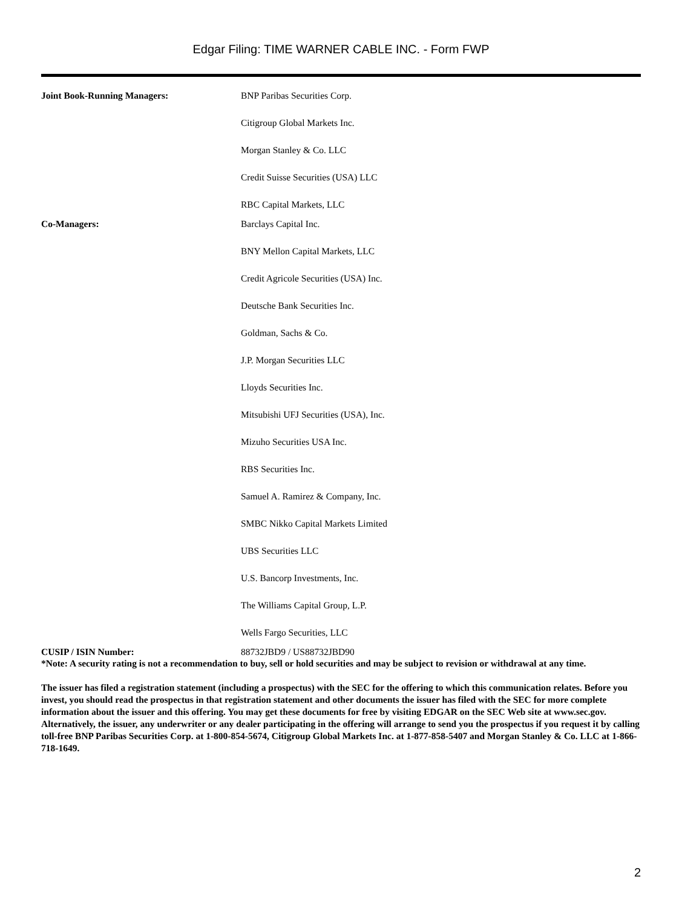Edgar Filing: TIME WARNER CABLE INC. - Form FWP
| Joint Book-Running Managers: | BNP Paribas Securities Corp. |
| | Citigroup Global Markets Inc. |
| | Morgan Stanley & Co. LLC |
| | Credit Suisse Securities (USA) LLC |
| | RBC Capital Markets, LLC |
| Co-Managers: | Barclays Capital Inc. |
| | BNY Mellon Capital Markets, LLC |
| | Credit Agricole Securities (USA) Inc. |
| | Deutsche Bank Securities Inc. |
| | Goldman, Sachs & Co. |
| | J.P. Morgan Securities LLC |
| | Lloyds Securities Inc. |
| | Mitsubishi UFJ Securities (USA), Inc. |
| | Mizuho Securities USA Inc. |
| | RBS Securities Inc. |
| | Samuel A. Ramirez & Company, Inc. |
| | SMBC Nikko Capital Markets Limited |
| | UBS Securities LLC |
| | U.S. Bancorp Investments, Inc. |
| | The Williams Capital Group, L.P. |
| | Wells Fargo Securities, LLC |
| CUSIP / ISIN Number: | 88732JBD9 / US88732JBD90 |
*Note: A security rating is not a recommendation to buy, sell or hold securities and may be subject to revision or withdrawal at any time.
The issuer has filed a registration statement (including a prospectus) with the SEC for the offering to which this communication relates. Before you invest, you should read the prospectus in that registration statement and other documents the issuer has filed with the SEC for more complete information about the issuer and this offering. You may get these documents for free by visiting EDGAR on the SEC Web site at www.sec.gov. Alternatively, the issuer, any underwriter or any dealer participating in the offering will arrange to send you the prospectus if you request it by calling toll-free BNP Paribas Securities Corp. at 1-800-854-5674, Citigroup Global Markets Inc. at 1-877-858-5407 and Morgan Stanley & Co. LLC at 1-866-718-1649.
2